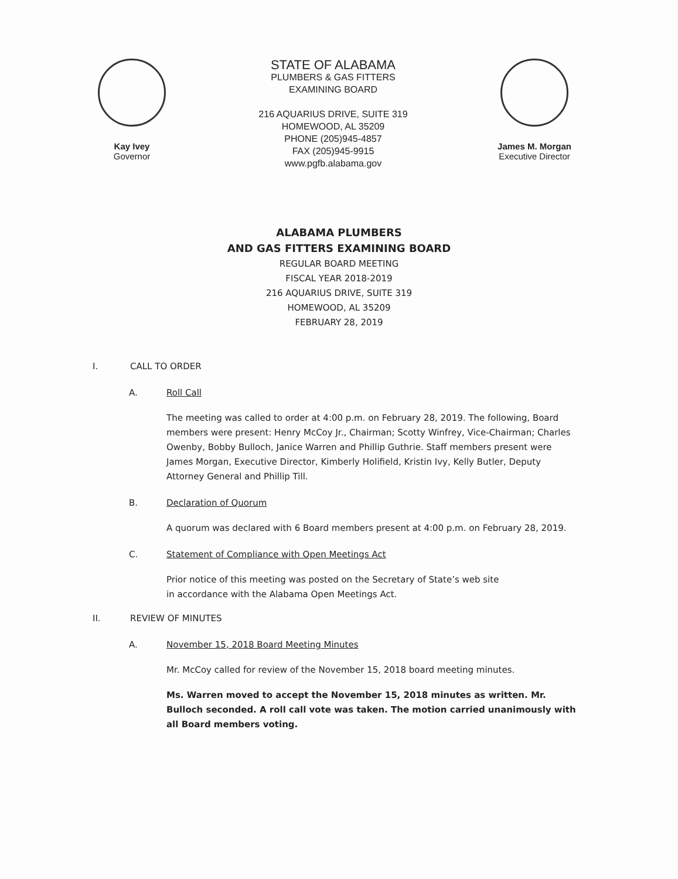Kay Ivey
Governor
STATE OF ALABAMA
PLUMBERS & GAS FITTERS
EXAMINING BOARD
216 AQUARIUS DRIVE, SUITE 319
HOMEWOOD, AL 35209
PHONE (205)945-4857
FAX (205)945-9915
www.pgfb.alabama.gov
James M. Morgan
Executive Director
ALABAMA PLUMBERS
AND GAS FITTERS EXAMINING BOARD
REGULAR BOARD MEETING
FISCAL YEAR 2018-2019
216 AQUARIUS DRIVE, SUITE 319
HOMEWOOD, AL 35209
FEBRUARY 28, 2019
I. CALL TO ORDER
A. Roll Call
The meeting was called to order at 4:00 p.m. on February 28, 2019. The following, Board members were present: Henry McCoy Jr., Chairman; Scotty Winfrey, Vice-Chairman; Charles Owenby, Bobby Bulloch, Janice Warren and Phillip Guthrie. Staff members present were James Morgan, Executive Director, Kimberly Holifield, Kristin Ivy, Kelly Butler, Deputy Attorney General and Phillip Till.
B. Declaration of Quorum
A quorum was declared with 6 Board members present at 4:00 p.m. on February 28, 2019.
C. Statement of Compliance with Open Meetings Act
Prior notice of this meeting was posted on the Secretary of State’s web site
in accordance with the Alabama Open Meetings Act.
II. REVIEW OF MINUTES
A. November 15, 2018 Board Meeting Minutes
Mr. McCoy called for review of the November 15, 2018 board meeting minutes.
Ms. Warren moved to accept the November 15, 2018 minutes as written. Mr. Bulloch seconded. A roll call vote was taken. The motion carried unanimously with all Board members voting.